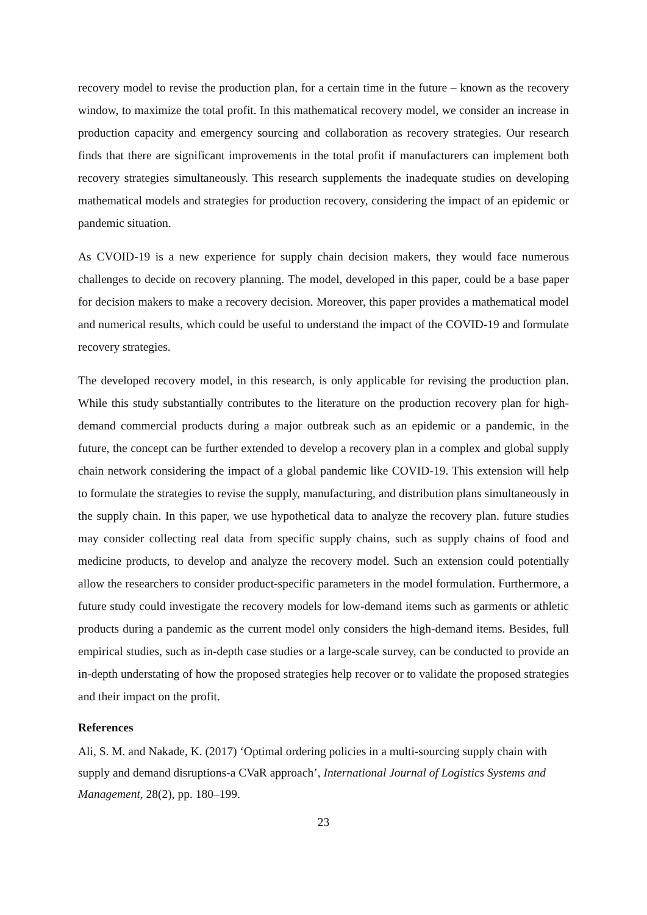recovery model to revise the production plan, for a certain time in the future – known as the recovery window, to maximize the total profit. In this mathematical recovery model, we consider an increase in production capacity and emergency sourcing and collaboration as recovery strategies. Our research finds that there are significant improvements in the total profit if manufacturers can implement both recovery strategies simultaneously. This research supplements the inadequate studies on developing mathematical models and strategies for production recovery, considering the impact of an epidemic or pandemic situation.
As CVOID-19 is a new experience for supply chain decision makers, they would face numerous challenges to decide on recovery planning. The model, developed in this paper, could be a base paper for decision makers to make a recovery decision. Moreover, this paper provides a mathematical model and numerical results, which could be useful to understand the impact of the COVID-19 and formulate recovery strategies.
The developed recovery model, in this research, is only applicable for revising the production plan. While this study substantially contributes to the literature on the production recovery plan for high-demand commercial products during a major outbreak such as an epidemic or a pandemic, in the future, the concept can be further extended to develop a recovery plan in a complex and global supply chain network considering the impact of a global pandemic like COVID-19. This extension will help to formulate the strategies to revise the supply, manufacturing, and distribution plans simultaneously in the supply chain. In this paper, we use hypothetical data to analyze the recovery plan. future studies may consider collecting real data from specific supply chains, such as supply chains of food and medicine products, to develop and analyze the recovery model. Such an extension could potentially allow the researchers to consider product-specific parameters in the model formulation. Furthermore, a future study could investigate the recovery models for low-demand items such as garments or athletic products during a pandemic as the current model only considers the high-demand items. Besides, full empirical studies, such as in-depth case studies or a large-scale survey, can be conducted to provide an in-depth understating of how the proposed strategies help recover or to validate the proposed strategies and their impact on the profit.
References
Ali, S. M. and Nakade, K. (2017) ‘Optimal ordering policies in a multi-sourcing supply chain with supply and demand disruptions-a CVaR approach’, International Journal of Logistics Systems and Management, 28(2), pp. 180–199.
23